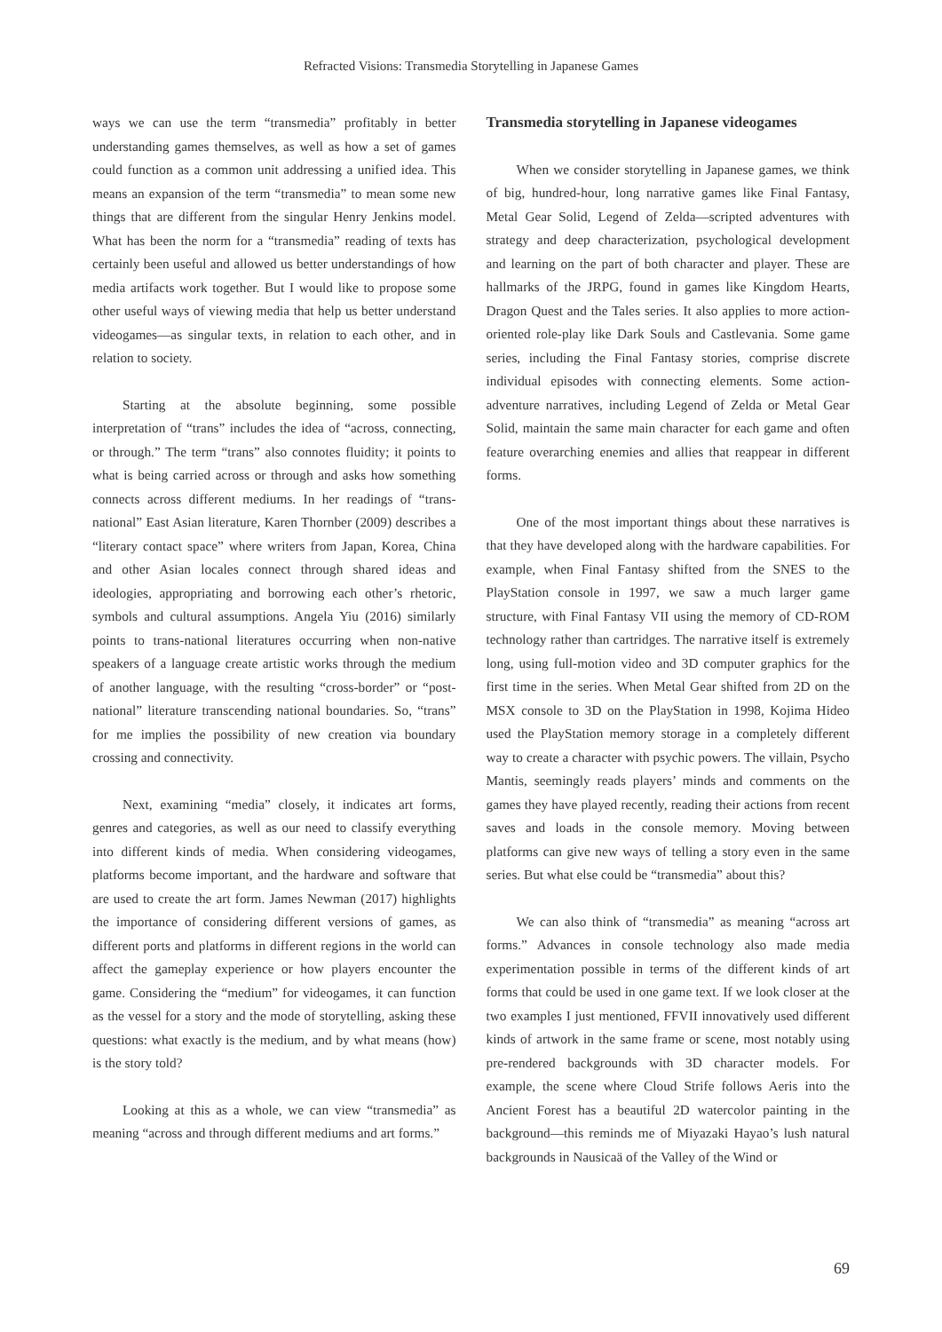Refracted Visions: Transmedia Storytelling in Japanese Games
ways we can use the term “transmedia” profitably in better understanding games themselves, as well as how a set of games could function as a common unit addressing a unified idea. This means an expansion of the term “transmedia” to mean some new things that are different from the singular Henry Jenkins model. What has been the norm for a “transmedia” reading of texts has certainly been useful and allowed us better understandings of how media artifacts work together. But I would like to propose some other useful ways of viewing media that help us better understand videogames—as singular texts, in relation to each other, and in relation to society.
Starting at the absolute beginning, some possible interpretation of “trans” includes the idea of “across, connecting, or through.” The term “trans” also connotes fluidity; it points to what is being carried across or through and asks how something connects across different mediums. In her readings of “trans-national” East Asian literature, Karen Thornber (2009) describes a “literary contact space” where writers from Japan, Korea, China and other Asian locales connect through shared ideas and ideologies, appropriating and borrowing each other’s rhetoric, symbols and cultural assumptions. Angela Yiu (2016) similarly points to trans-national literatures occurring when non-native speakers of a language create artistic works through the medium of another language, with the resulting “cross-border” or “post-national” literature transcending national boundaries. So, “trans” for me implies the possibility of new creation via boundary crossing and connectivity.
Next, examining “media” closely, it indicates art forms, genres and categories, as well as our need to classify everything into different kinds of media. When considering videogames, platforms become important, and the hardware and software that are used to create the art form. James Newman (2017) highlights the importance of considering different versions of games, as different ports and platforms in different regions in the world can affect the gameplay experience or how players encounter the game. Considering the “medium” for videogames, it can function as the vessel for a story and the mode of storytelling, asking these questions: what exactly is the medium, and by what means (how) is the story told?
Looking at this as a whole, we can view “transmedia” as meaning “across and through different mediums and art forms.”
Transmedia storytelling in Japanese videogames
When we consider storytelling in Japanese games, we think of big, hundred-hour, long narrative games like Final Fantasy, Metal Gear Solid, Legend of Zelda—scripted adventures with strategy and deep characterization, psychological development and learning on the part of both character and player. These are hallmarks of the JRPG, found in games like Kingdom Hearts, Dragon Quest and the Tales series. It also applies to more action-oriented role-play like Dark Souls and Castlevania. Some game series, including the Final Fantasy stories, comprise discrete individual episodes with connecting elements. Some action-adventure narratives, including Legend of Zelda or Metal Gear Solid, maintain the same main character for each game and often feature overarching enemies and allies that reappear in different forms.
One of the most important things about these narratives is that they have developed along with the hardware capabilities. For example, when Final Fantasy shifted from the SNES to the PlayStation console in 1997, we saw a much larger game structure, with Final Fantasy VII using the memory of CD-ROM technology rather than cartridges. The narrative itself is extremely long, using full-motion video and 3D computer graphics for the first time in the series. When Metal Gear shifted from 2D on the MSX console to 3D on the PlayStation in 1998, Kojima Hideo used the PlayStation memory storage in a completely different way to create a character with psychic powers. The villain, Psycho Mantis, seemingly reads players’ minds and comments on the games they have played recently, reading their actions from recent saves and loads in the console memory. Moving between platforms can give new ways of telling a story even in the same series. But what else could be “transmedia” about this?
We can also think of “transmedia” as meaning “across art forms.” Advances in console technology also made media experimentation possible in terms of the different kinds of art forms that could be used in one game text. If we look closer at the two examples I just mentioned, FFVII innovatively used different kinds of artwork in the same frame or scene, most notably using pre-rendered backgrounds with 3D character models. For example, the scene where Cloud Strife follows Aeris into the Ancient Forest has a beautiful 2D watercolor painting in the background—this reminds me of Miyazaki Hayao’s lush natural backgrounds in Nausicaä of the Valley of the Wind or
69